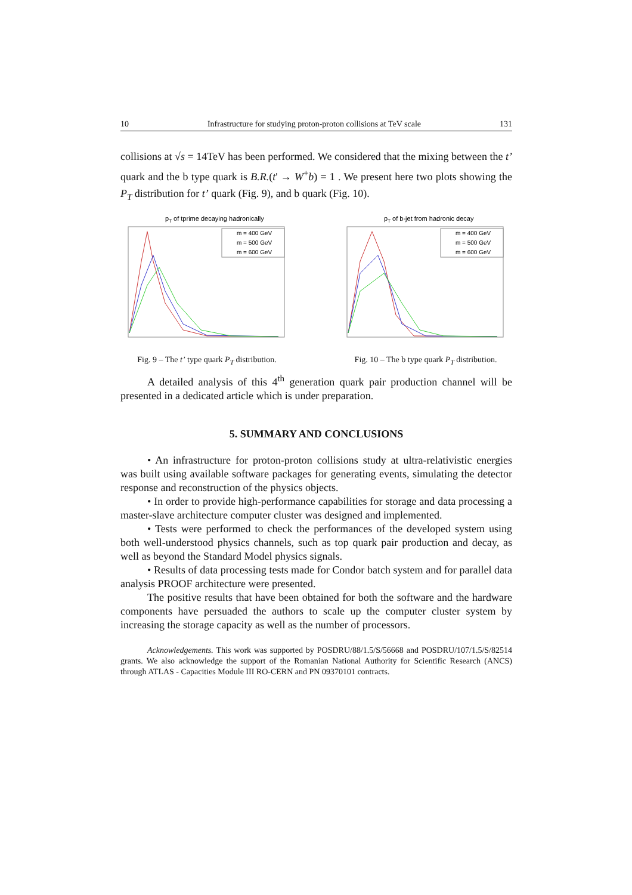10 Infrastructure for studying proton-proton collisions at TeV scale 131
collisions at √s = 14TeV has been performed. We considered that the mixing between the t’ quark and the b type quark is B.R.(t' → W<sup>+</sup>b) = 1 . We present here two plots showing the P<sub>T</sub> distribution for t’ quark (Fig. 9), and b quark (Fig. 10).
pT of tprime decaying hadronically
m = 400 GeV
m = 500 GeV
m = 600 GeV
Fig. 9 – The t’ type quark P<sub>T</sub> distribution.
pT of b-jet from hadronic decay
m = 400 GeV
m = 500 GeV
m = 600 GeV
Fig. 10 – The b type quark P<sub>T</sub> distribution.
A detailed analysis of this 4<sup>th</sup> generation quark pair production channel will be presented in a dedicated article which is under preparation.
5. SUMMARY AND CONCLUSIONS
• An infrastructure for proton-proton collisions study at ultra-relativistic energies was built using available software packages for generating events, simulating the detector response and reconstruction of the physics objects.
• In order to provide high-performance capabilities for storage and data processing a master-slave architecture computer cluster was designed and implemented.
• Tests were performed to check the performances of the developed system using both well-understood physics channels, such as top quark pair production and decay, as well as beyond the Standard Model physics signals.
• Results of data processing tests made for Condor batch system and for parallel data analysis PROOF architecture were presented.
The positive results that have been obtained for both the software and the hardware components have persuaded the authors to scale up the computer cluster system by increasing the storage capacity as well as the number of processors.
Acknowledgements. This work was supported by POSDRU/88/1.5/S/56668 and POSDRU/107/1.5/S/82514 grants. We also acknowledge the support of the Romanian National Authority for Scientific Research (ANCS) through ATLAS - Capacities Module III RO-CERN and PN 09370101 contracts.